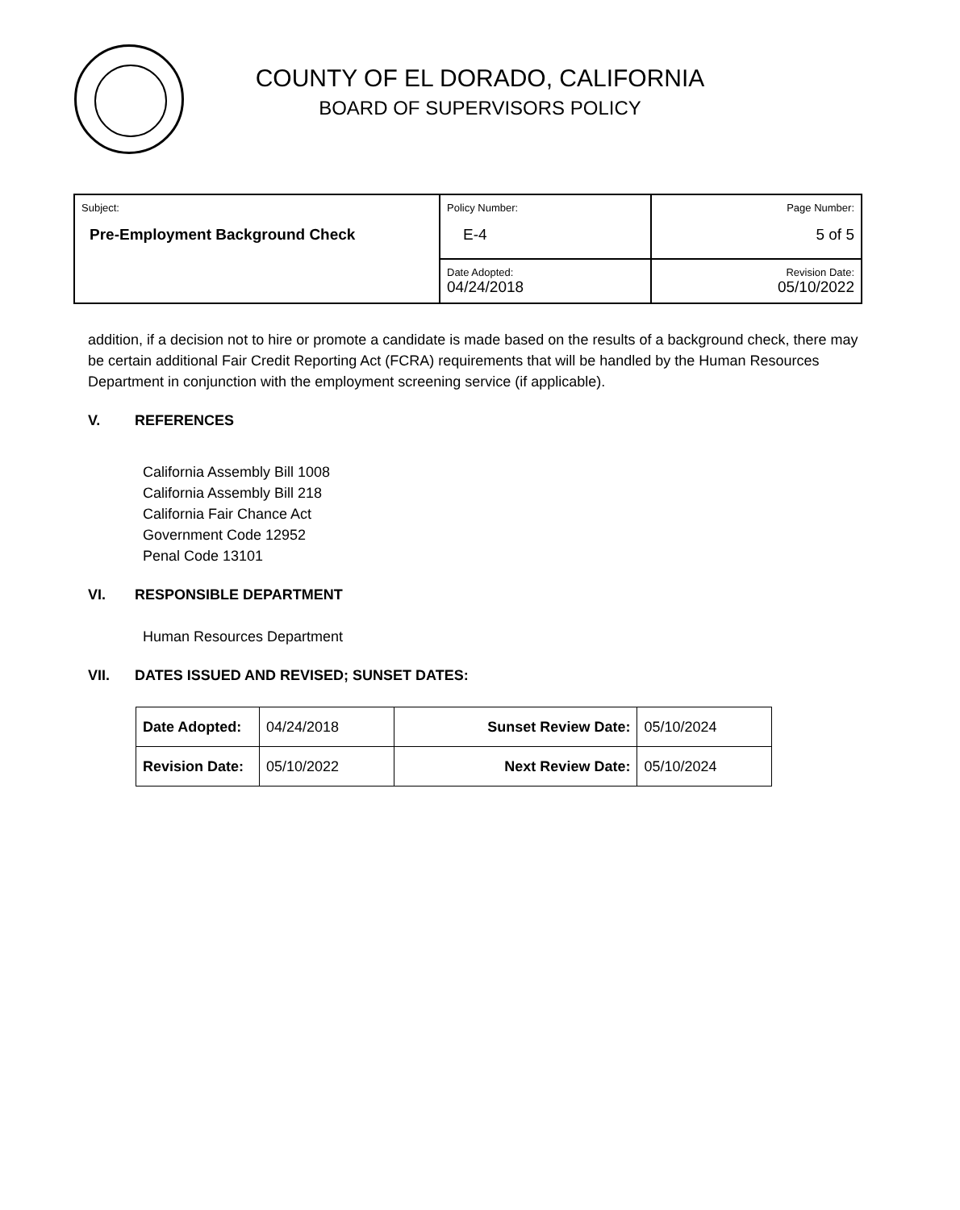COUNTY OF EL DORADO, CALIFORNIA
BOARD OF SUPERVISORS POLICY
| Subject: Pre-Employment Background Check | Policy Number: E-4 | Page Number: 5 of 5 |
| | Date Adopted: 04/24/2018 | Revision Date: 05/10/2022 |
addition, if a decision not to hire or promote a candidate is made based on the results of a background check, there may be certain additional Fair Credit Reporting Act (FCRA) requirements that will be handled by the Human Resources Department in conjunction with the employment screening service (if applicable).
V. REFERENCES
California Assembly Bill 1008
California Assembly Bill 218
California Fair Chance Act
Government Code 12952
Penal Code 13101
VI. RESPONSIBLE DEPARTMENT
Human Resources Department
VII. DATES ISSUED AND REVISED; SUNSET DATES:
| Date Adopted: | 04/24/2018 | Sunset Review Date: | 05/10/2024 |
| Revision Date: | 05/10/2022 | Next Review Date: | 05/10/2024 |